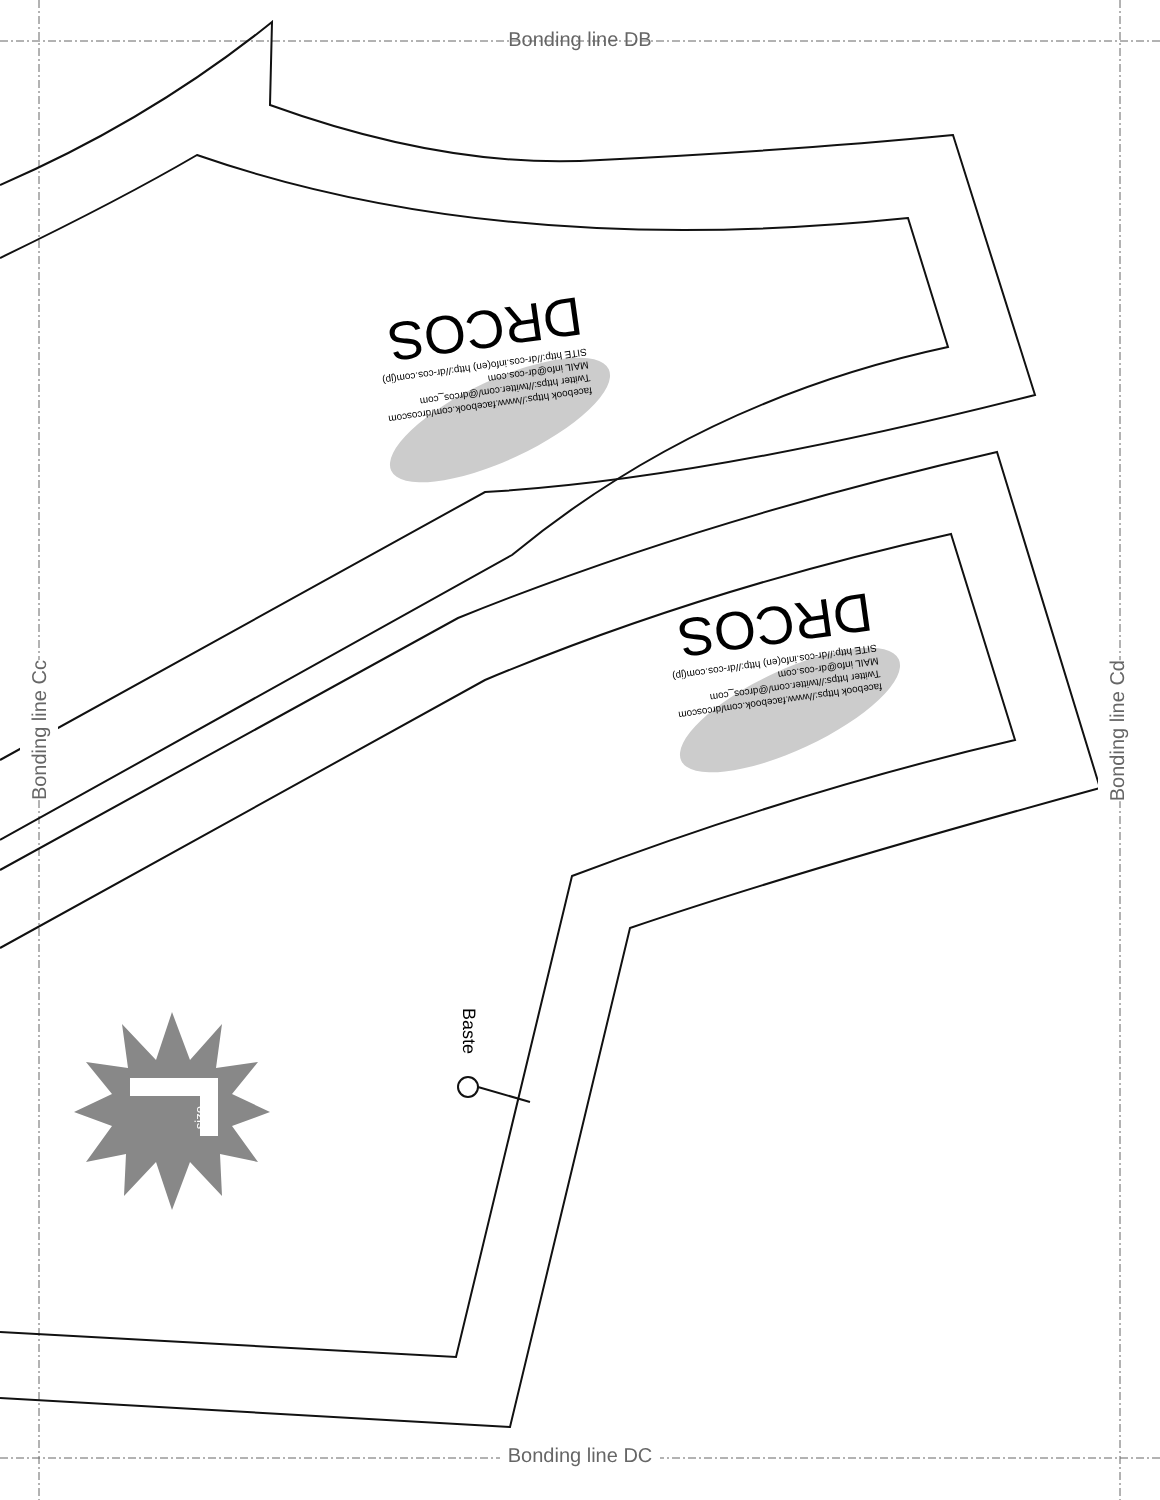Bonding line DB
Bonding line Cc
Bonding line Cd
facebook https://www.facebook.com/drcoscom
Twitter https://twitter.com/@drcos_com
MAIL info@dr-cos.com
SITE http://dr-cos.info(en) http://dr-cos.com(jp)
DRCOS
facebook https://www.facebook.com/drcoscom
Twitter https://twitter.com/@drcos_com
MAIL info@dr-cos.com
SITE http://dr-cos.info(en) http://dr-cos.com(jp)
DRCOS
Baste
size
Bonding line DC